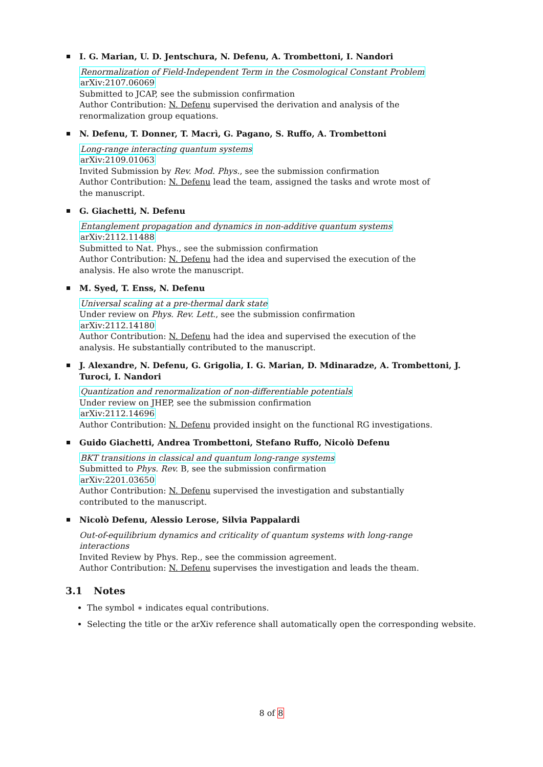I. G. Marian, U. D. Jentschura, N. Defenu, A. Trombettoni, I. Nandori
Renormalization of Field-Independent Term in the Cosmological Constant Problem
arXiv:2107.06069
Submitted to JCAP, see the submission confirmation
Author Contribution: N. Defenu supervised the derivation and analysis of the renormalization group equations.
N. Defenu, T. Donner, T. Macrì, G. Pagano, S. Ruffo, A. Trombettoni
Long-range interacting quantum systems
arXiv:2109.01063
Invited Submission by Rev. Mod. Phys., see the submission confirmation
Author Contribution: N. Defenu lead the team, assigned the tasks and wrote most of the manuscript.
G. Giachetti, N. Defenu
Entanglement propagation and dynamics in non-additive quantum systems
arXiv:2112.11488
Submitted to Nat. Phys., see the submission confirmation
Author Contribution: N. Defenu had the idea and supervised the execution of the analysis. He also wrote the manuscript.
M. Syed, T. Enss, N. Defenu
Universal scaling at a pre-thermal dark state
Under review on Phys. Rev. Lett., see the submission confirmation
arXiv:2112.14180
Author Contribution: N. Defenu had the idea and supervised the execution of the analysis. He substantially contributed to the manuscript.
J. Alexandre, N. Defenu, G. Grigolia, I. G. Marian, D. Mdinaradze, A. Trombettoni, J. Turoci, I. Nandori
Quantization and renormalization of non-differentiable potentials
Under review on JHEP, see the submission confirmation
arXiv:2112.14696
Author Contribution: N. Defenu provided insight on the functional RG investigations.
Guido Giachetti, Andrea Trombettoni, Stefano Ruffo, Nicolò Defenu
BKT transitions in classical and quantum long-range systems
Submitted to Phys. Rev. B, see the submission confirmation
arXiv:2201.03650
Author Contribution: N. Defenu supervised the investigation and substantially contributed to the manuscript.
Nicolò Defenu, Alessio Lerose, Silvia Pappalardi
Out-of-equilibrium dynamics and criticality of quantum systems with long-range interactions
Invited Review by Phys. Rep., see the commission agreement.
Author Contribution: N. Defenu supervises the investigation and leads the theam.
3.1 Notes
The symbol ∗ indicates equal contributions.
Selecting the title or the arXiv reference shall automatically open the corresponding website.
8 of 8